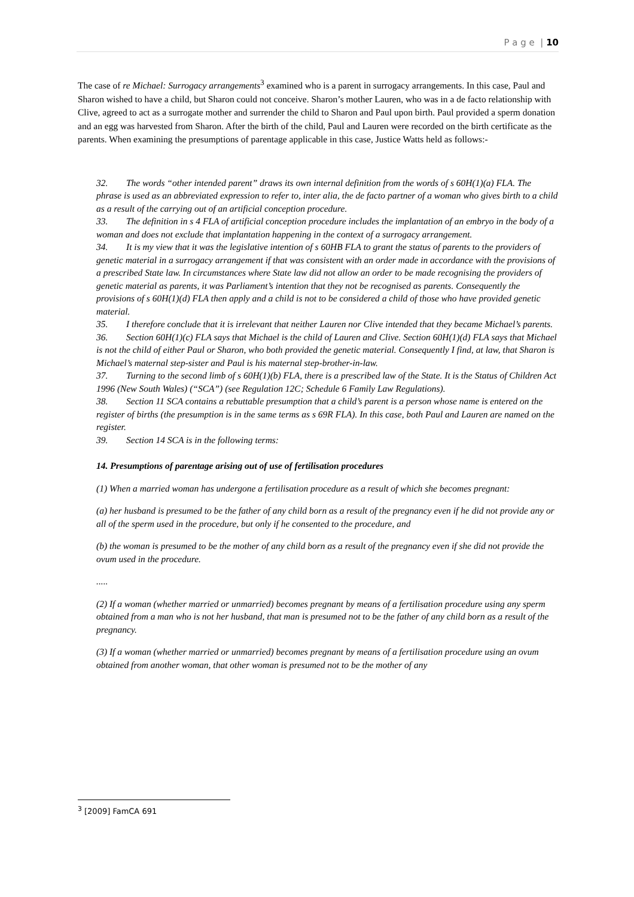P a g e | 10
The case of re Michael: Surrogacy arrangements<sup>3</sup> examined who is a parent in surrogacy arrangements. In this case, Paul and Sharon wished to have a child, but Sharon could not conceive. Sharon’s mother Lauren, who was in a de facto relationship with Clive, agreed to act as a surrogate mother and surrender the child to Sharon and Paul upon birth. Paul provided a sperm donation and an egg was harvested from Sharon. After the birth of the child, Paul and Lauren were recorded on the birth certificate as the parents. When examining the presumptions of parentage applicable in this case, Justice Watts held as follows:-
32. The words “other intended parent” draws its own internal definition from the words of s 60H(1)(a) FLA. The phrase is used as an abbreviated expression to refer to, inter alia, the de facto partner of a woman who gives birth to a child as a result of the carrying out of an artificial conception procedure.
33. The definition in s 4 FLA of artificial conception procedure includes the implantation of an embryo in the body of a woman and does not exclude that implantation happening in the context of a surrogacy arrangement.
34. It is my view that it was the legislative intention of s 60HB FLA to grant the status of parents to the providers of genetic material in a surrogacy arrangement if that was consistent with an order made in accordance with the provisions of a prescribed State law. In circumstances where State law did not allow an order to be made recognising the providers of genetic material as parents, it was Parliament’s intention that they not be recognised as parents. Consequently the provisions of s 60H(1)(d) FLA then apply and a child is not to be considered a child of those who have provided genetic material.
35. I therefore conclude that it is irrelevant that neither Lauren nor Clive intended that they became Michael’s parents.
36. Section 60H(1)(c) FLA says that Michael is the child of Lauren and Clive. Section 60H(1)(d) FLA says that Michael is not the child of either Paul or Sharon, who both provided the genetic material. Consequently I find, at law, that Sharon is Michael’s maternal step-sister and Paul is his maternal step-brother-in-law.
37. Turning to the second limb of s 60H(1)(b) FLA, there is a prescribed law of the State. It is the Status of Children Act 1996 (New South Wales) (“SCA”) (see Regulation 12C; Schedule 6 Family Law Regulations).
38. Section 11 SCA contains a rebuttable presumption that a child’s parent is a person whose name is entered on the register of births (the presumption is in the same terms as s 69R FLA). In this case, both Paul and Lauren are named on the register.
39. Section 14 SCA is in the following terms:
14. Presumptions of parentage arising out of use of fertilisation procedures
(1) When a married woman has undergone a fertilisation procedure as a result of which she becomes pregnant:
(a) her husband is presumed to be the father of any child born as a result of the pregnancy even if he did not provide any or all of the sperm used in the procedure, but only if he consented to the procedure, and
(b) the woman is presumed to be the mother of any child born as a result of the pregnancy even if she did not provide the ovum used in the procedure.
.....
(2) If a woman (whether married or unmarried) becomes pregnant by means of a fertilisation procedure using any sperm obtained from a man who is not her husband, that man is presumed not to be the father of any child born as a result of the pregnancy.
(3) If a woman (whether married or unmarried) becomes pregnant by means of a fertilisation procedure using an ovum obtained from another woman, that other woman is presumed not to be the mother of any
<sup>3</sup> [2009] FamCA 691